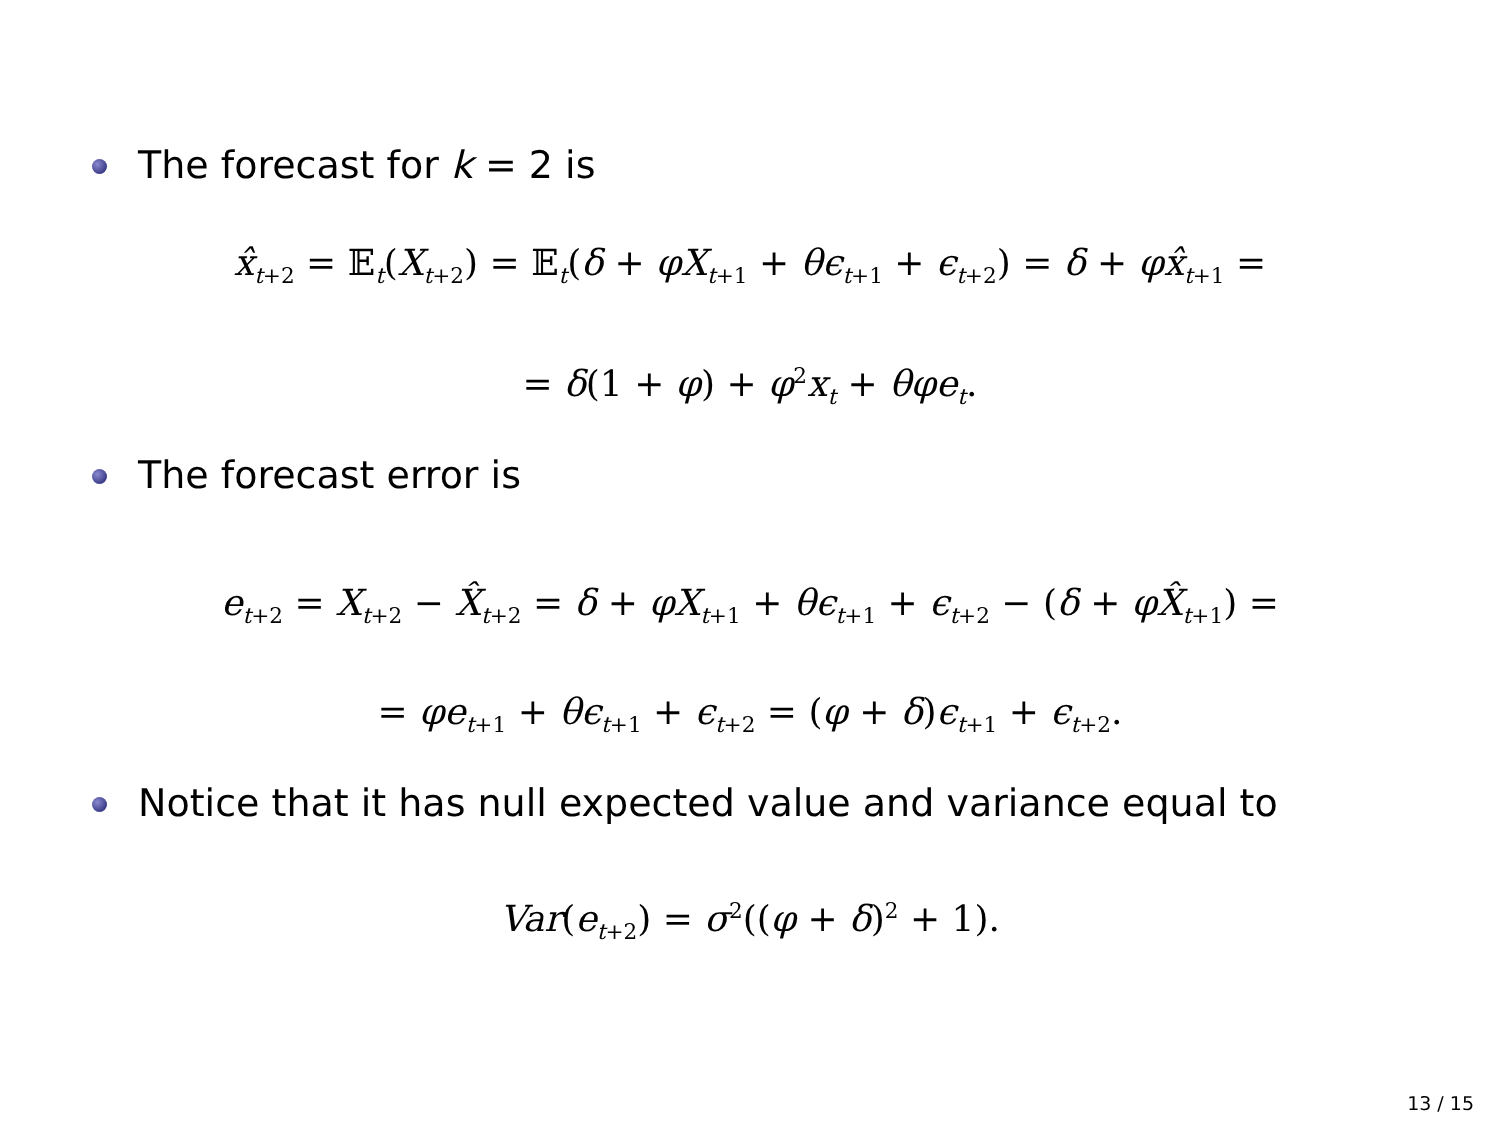The forecast for k = 2 is
x̂<sub>t+2</sub> = 𝔼<sub>t</sub>(X<sub>t+2</sub>) = 𝔼<sub>t</sub>(δ + φX<sub>t+1</sub> + θϵ<sub>t+1</sub> + ϵ<sub>t+2</sub>) = δ + φx̂<sub>t+1</sub> =
= δ(1 + φ) + φ<sup>2</sup>x<sub>t</sub> + θφe<sub>t</sub>.
The forecast error is
e<sub>t+2</sub> = X<sub>t+2</sub> − X̂<sub>t+2</sub> = δ + φX<sub>t+1</sub> + θϵ<sub>t+1</sub> + ϵ<sub>t+2</sub> − (δ + φX̂<sub>t+1</sub>) =
= φe<sub>t+1</sub> + θϵ<sub>t+1</sub> + ϵ<sub>t+2</sub> = (φ + δ)ϵ<sub>t+1</sub> + ϵ<sub>t+2</sub>.
Notice that it has null expected value and variance equal to
Var(e<sub>t+2</sub>) = σ<sup>2</sup>((φ + δ)<sup>2</sup> + 1).
13 / 15